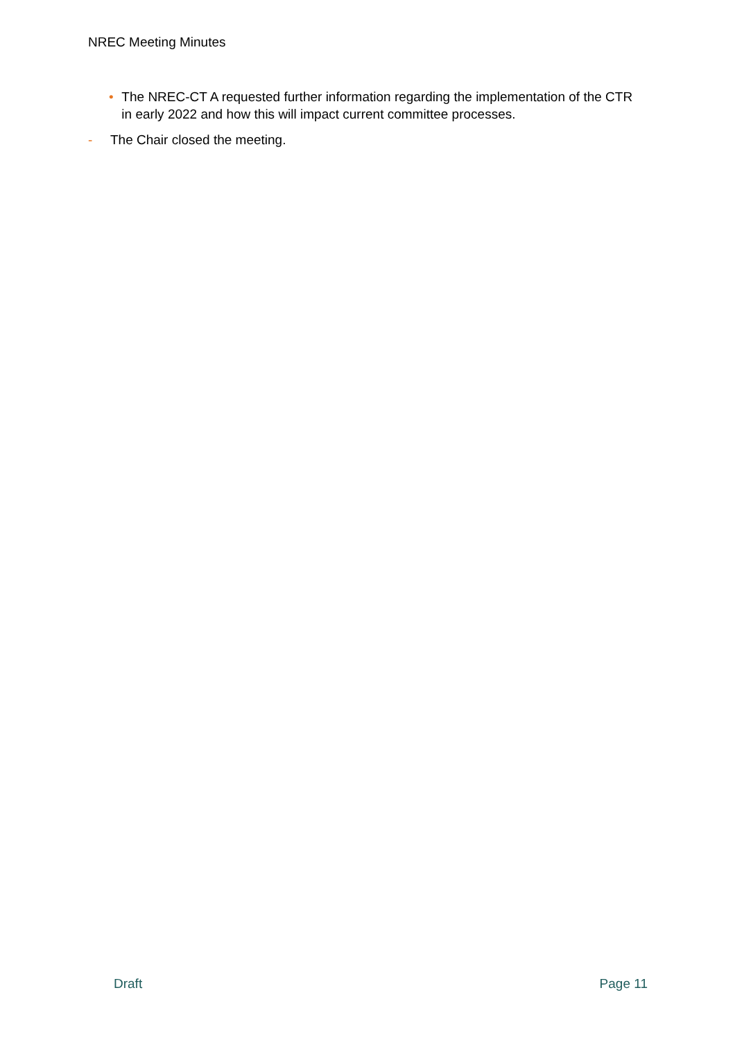NREC Meeting Minutes
• The NREC-CT A requested further information regarding the implementation of the CTR in early 2022 and how this will impact current committee processes.
- The Chair closed the meeting.
Draft Page 11